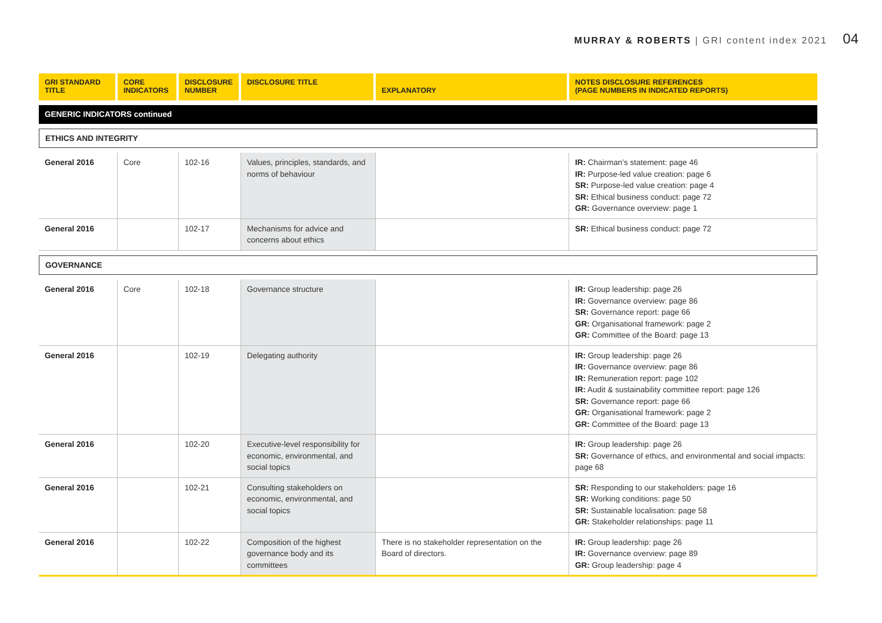MURRAY & ROBERTS | GRI content index 2021 04
| GRI STANDARD TITLE | CORE INDICATORS | DISCLOSURE NUMBER | DISCLOSURE TITLE | EXPLANATORY | NOTES DISCLOSURE REFERENCES (PAGE NUMBERS IN INDICATED REPORTS) |
| --- | --- | --- | --- | --- | --- |
| GENERIC INDICATORS continued | | | | | |
| ETHICS AND INTEGRITY | | | | | |
| General 2016 | Core | 102-16 | Values, principles, standards, and norms of behaviour | | IR: Chairman’s statement: page 46 IR: Purpose-led value creation: page 6 SR: Purpose-led value creation: page 4 SR: Ethical business conduct: page 72 GR: Governance overview: page 1 |
| General 2016 | | 102-17 | Mechanisms for advice and concerns about ethics | | SR: Ethical business conduct: page 72 |
| GOVERNANCE | | | | | |
| General 2016 | Core | 102-18 | Governance structure | | IR: Group leadership: page 26 IR: Governance overview: page 86 SR: Governance report: page 66 GR: Organisational framework: page 2 GR: Committee of the Board: page 13 |
| General 2016 | | 102-19 | Delegating authority | | IR: Group leadership: page 26 IR: Governance overview: page 86 IR: Remuneration report: page 102 IR: Audit & sustainability committee report: page 126 SR: Governance report: page 66 GR: Organisational framework: page 2 GR: Committee of the Board: page 13 |
| General 2016 | | 102-20 | Executive-level responsibility for economic, environmental, and social topics | | IR: Group leadership: page 26 SR: Governance of ethics, and environmental and social impacts: page 68 |
| General 2016 | | 102-21 | Consulting stakeholders on economic, environmental, and social topics | | SR: Responding to our stakeholders: page 16 SR: Working conditions: page 50 SR: Sustainable localisation: page 58 GR: Stakeholder relationships: page 11 |
| General 2016 | | 102-22 | Composition of the highest governance body and its committees | There is no stakeholder representation on the Board of directors. | IR: Group leadership: page 26 IR: Governance overview: page 89 GR: Group leadership: page 4 |